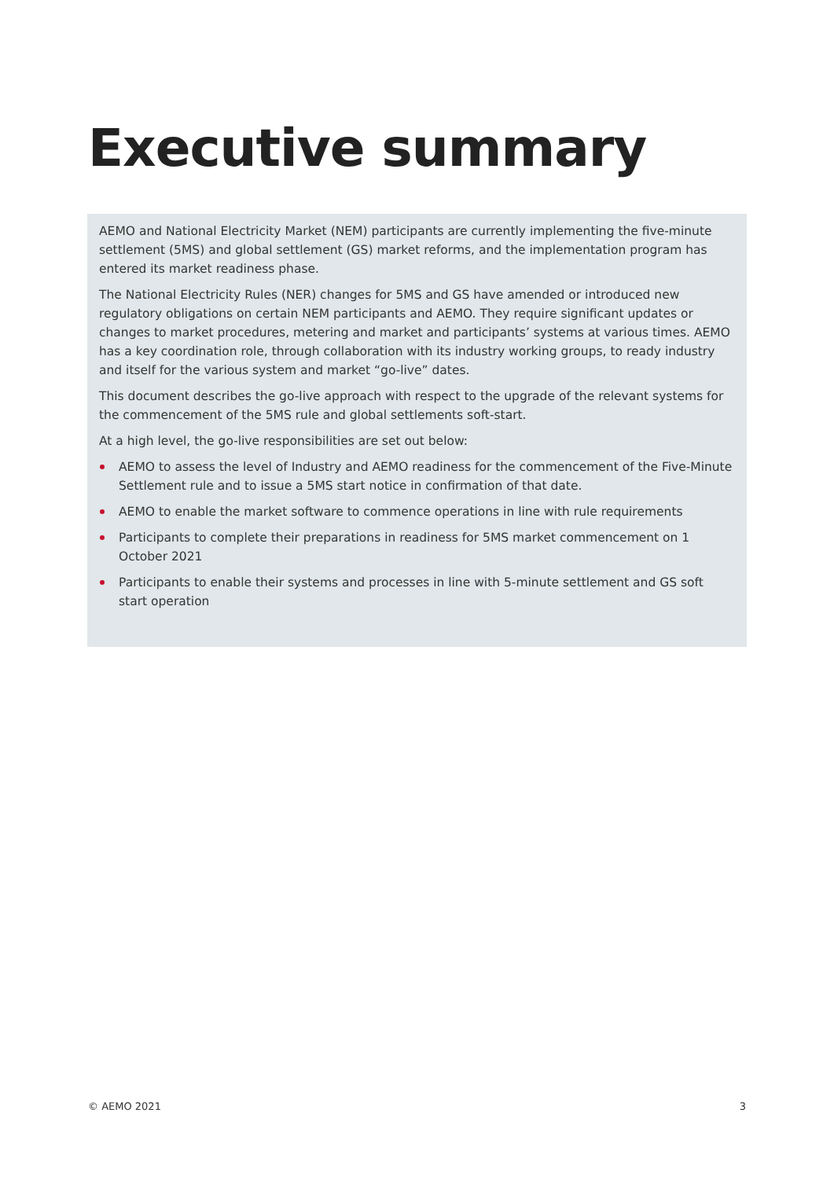Executive summary
AEMO and National Electricity Market (NEM) participants are currently implementing the five-minute settlement (5MS) and global settlement (GS) market reforms, and the implementation program has entered its market readiness phase.
The National Electricity Rules (NER) changes for 5MS and GS have amended or introduced new regulatory obligations on certain NEM participants and AEMO. They require significant updates or changes to market procedures, metering and market and participants’ systems at various times. AEMO has a key coordination role, through collaboration with its industry working groups, to ready industry and itself for the various system and market “go-live” dates.
This document describes the go-live approach with respect to the upgrade of the relevant systems for the commencement of the 5MS rule and global settlements soft-start.
At a high level, the go-live responsibilities are set out below:
AEMO to assess the level of Industry and AEMO readiness for the commencement of the Five-Minute Settlement rule and to issue a 5MS start notice in confirmation of that date.
AEMO to enable the market software to commence operations in line with rule requirements
Participants to complete their preparations in readiness for 5MS market commencement on 1 October 2021
Participants to enable their systems and processes in line with 5-minute settlement and GS soft start operation
© AEMO 2021 3